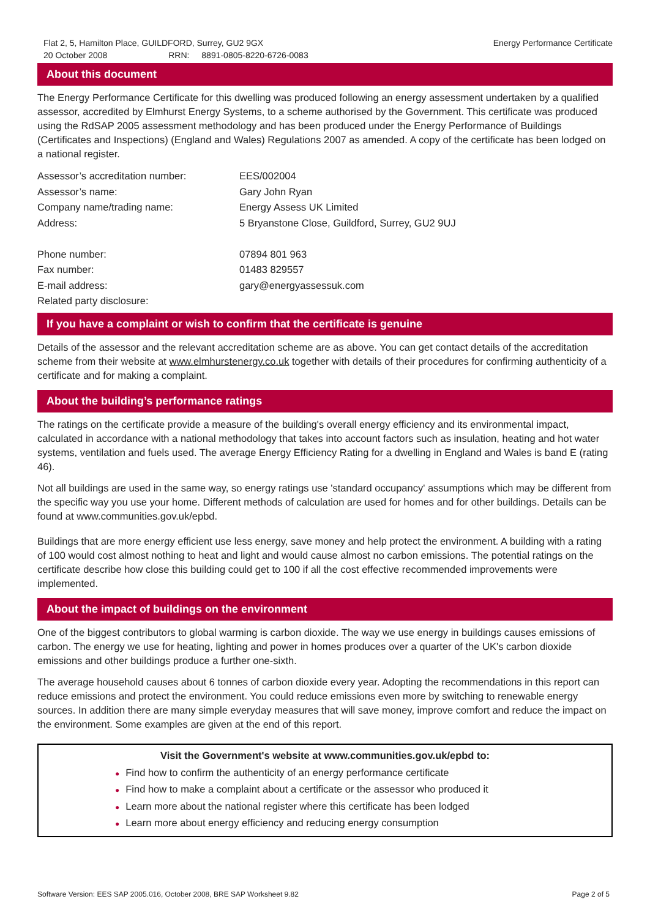Flat 2, 5, Hamilton Place, GUILDFORD, Surrey, GU2 9GX
Energy Performance Certificate
20 October 2008 RRN: 8891-0805-8220-6726-0083
About this document
The Energy Performance Certificate for this dwelling was produced following an energy assessment undertaken by a qualified assessor, accredited by Elmhurst Energy Systems, to a scheme authorised by the Government. This certificate was produced using the RdSAP 2005 assessment methodology and has been produced under the Energy Performance of Buildings (Certificates and Inspections) (England and Wales) Regulations 2007 as amended. A copy of the certificate has been lodged on a national register.
| Assessor’s accreditation number: | EES/002004 |
| Assessor’s name: | Gary John Ryan |
| Company name/trading name: | Energy Assess UK Limited |
| Address: | 5 Bryanstone Close, Guildford, Surrey, GU2 9UJ |
| Phone number: | 07894 801 963 |
| Fax number: | 01483 829557 |
| E-mail address: | gary@energyassessuk.com |
| Related party disclosure: | |
If you have a complaint or wish to confirm that the certificate is genuine
Details of the assessor and the relevant accreditation scheme are as above. You can get contact details of the accreditation scheme from their website at www.elmhurstenergy.co.uk together with details of their procedures for confirming authenticity of a certificate and for making a complaint.
About the building’s performance ratings
The ratings on the certificate provide a measure of the building's overall energy efficiency and its environmental impact, calculated in accordance with a national methodology that takes into account factors such as insulation, heating and hot water systems, ventilation and fuels used. The average Energy Efficiency Rating for a dwelling in England and Wales is band E (rating 46).
Not all buildings are used in the same way, so energy ratings use 'standard occupancy' assumptions which may be different from the specific way you use your home. Different methods of calculation are used for homes and for other buildings. Details can be found at www.communities.gov.uk/epbd.
Buildings that are more energy efficient use less energy, save money and help protect the environment. A building with a rating of 100 would cost almost nothing to heat and light and would cause almost no carbon emissions. The potential ratings on the certificate describe how close this building could get to 100 if all the cost effective recommended improvements were implemented.
About the impact of buildings on the environment
One of the biggest contributors to global warming is carbon dioxide. The way we use energy in buildings causes emissions of carbon. The energy we use for heating, lighting and power in homes produces over a quarter of the UK's carbon dioxide emissions and other buildings produce a further one-sixth.
The average household causes about 6 tonnes of carbon dioxide every year. Adopting the recommendations in this report can reduce emissions and protect the environment. You could reduce emissions even more by switching to renewable energy sources. In addition there are many simple everyday measures that will save money, improve comfort and reduce the impact on the environment. Some examples are given at the end of this report.
Visit the Government's website at www.communities.gov.uk/epbd to:
● Find how to confirm the authenticity of an energy performance certificate
● Find how to make a complaint about a certificate or the assessor who produced it
● Learn more about the national register where this certificate has been lodged
● Learn more about energy efficiency and reducing energy consumption
Software Version: EES SAP 2005.016, October 2008, BRE SAP Worksheet 9.82 Page 2 of 5